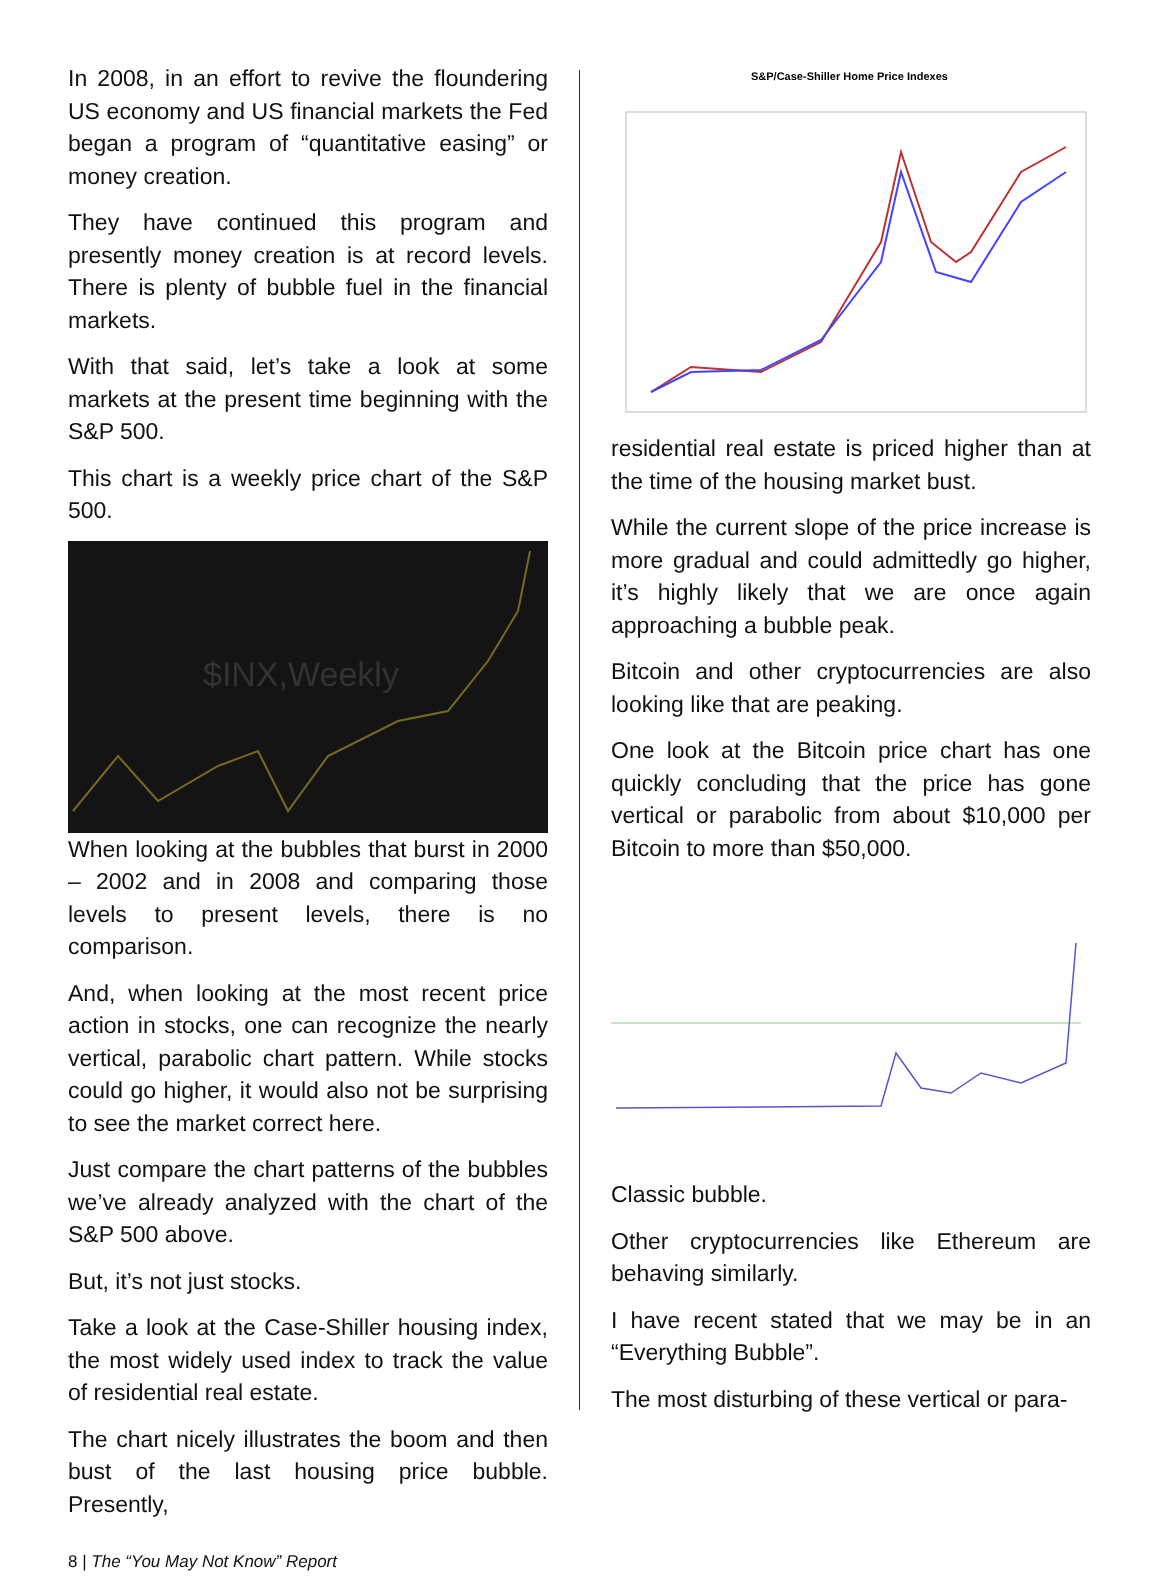In 2008, in an effort to revive the floundering US economy and US financial markets the Fed began a program of “quantitative easing” or money creation.
They have continued this program and presently money creation is at record levels. There is plenty of bubble fuel in the financial markets.
With that said, let’s take a look at some markets at the present time beginning with the S&P 500.
This chart is a weekly price chart of the S&P 500.
$INX,Weekly
When looking at the bubbles that burst in 2000 – 2002 and in 2008 and comparing those levels to present levels, there is no comparison.
And, when looking at the most recent price action in stocks, one can recognize the nearly vertical, parabolic chart pattern. While stocks could go higher, it would also not be surprising to see the market correct here.
Just compare the chart patterns of the bubbles we’ve already analyzed with the chart of the S&P 500 above.
But, it’s not just stocks.
Take a look at the Case-Shiller housing index, the most widely used index to track the value of residential real estate.
The chart nicely illustrates the boom and then bust of the last housing price bubble. Presently,
S&P/Case-Shiller Home Price Indexes
residential real estate is priced higher than at the time of the housing market bust.
While the current slope of the price increase is more gradual and could admittedly go higher, it’s highly likely that we are once again approaching a bubble peak.
Bitcoin and other cryptocurrencies are also looking like that are peaking.
One look at the Bitcoin price chart has one quickly concluding that the price has gone vertical or parabolic from about $10,000 per Bitcoin to more than $50,000.
Classic bubble.
Other cryptocurrencies like Ethereum are behaving similarly.
I have recent stated that we may be in an “Everything Bubble”.
The most disturbing of these vertical or para-
8 | The “You May Not Know” Report